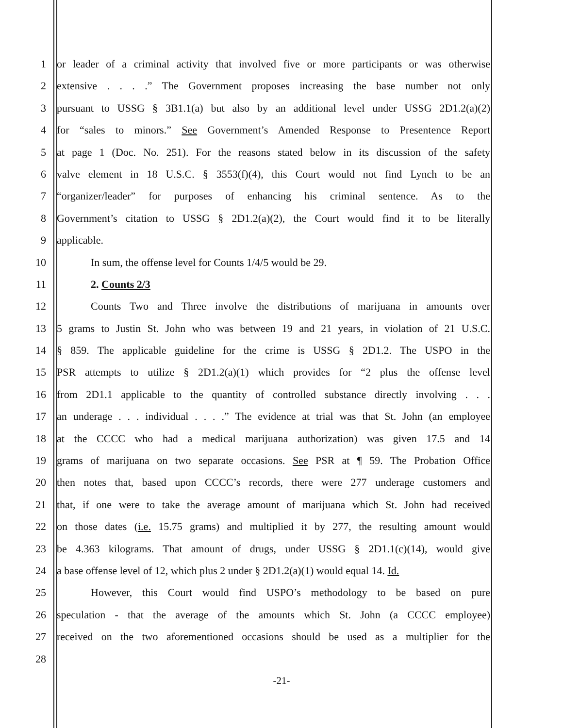1 or leader of a criminal activity that involved five or more participants or was otherwise
2 extensive . . . .” The Government proposes increasing the base number not only
3 pursuant to USSG § 3B1.1(a) but also by an additional level under USSG 2D1.2(a)(2)
4 for “sales to minors.” See Government’s Amended Response to Presentence Report
5 at page 1 (Doc. No. 251). For the reasons stated below in its discussion of the safety
6 valve element in 18 U.S.C. § 3553(f)(4), this Court would not find Lynch to be an
7 “organizer/leader” for purposes of enhancing his criminal sentence. As to the
8 Government’s citation to USSG § 2D1.2(a)(2), the Court would find it to be literally
9 applicable.
10 In sum, the offense level for Counts 1/4/5 would be 29.
11 2. Counts 2/3
12 Counts Two and Three involve the distributions of marijuana in amounts over
13 5 grams to Justin St. John who was between 19 and 21 years, in violation of 21 U.S.C.
14 § 859. The applicable guideline for the crime is USSG § 2D1.2. The USPO in the
15 PSR attempts to utilize § 2D1.2(a)(1) which provides for “2 plus the offense level
16 from 2D1.1 applicable to the quantity of controlled substance directly involving . . .
17 an underage . . . individual . . . .” The evidence at trial was that St. John (an employee
18 at the CCCC who had a medical marijuana authorization) was given 17.5 and 14
19 grams of marijuana on two separate occasions. See PSR at ¶ 59. The Probation Office
20 then notes that, based upon CCCC’s records, there were 277 underage customers and
21 that, if one were to take the average amount of marijuana which St. John had received
22 on those dates (i.e. 15.75 grams) and multiplied it by 277, the resulting amount would
23 be 4.363 kilograms. That amount of drugs, under USSG § 2D1.1(c)(14), would give
24 a base offense level of 12, which plus 2 under § 2D1.2(a)(1) would equal 14. Id.
25 However, this Court would find USPO’s methodology to be based on pure
26 speculation - that the average of the amounts which St. John (a CCCC employee)
27 received on the two aforementioned occasions should be used as a multiplier for the
28
-21-